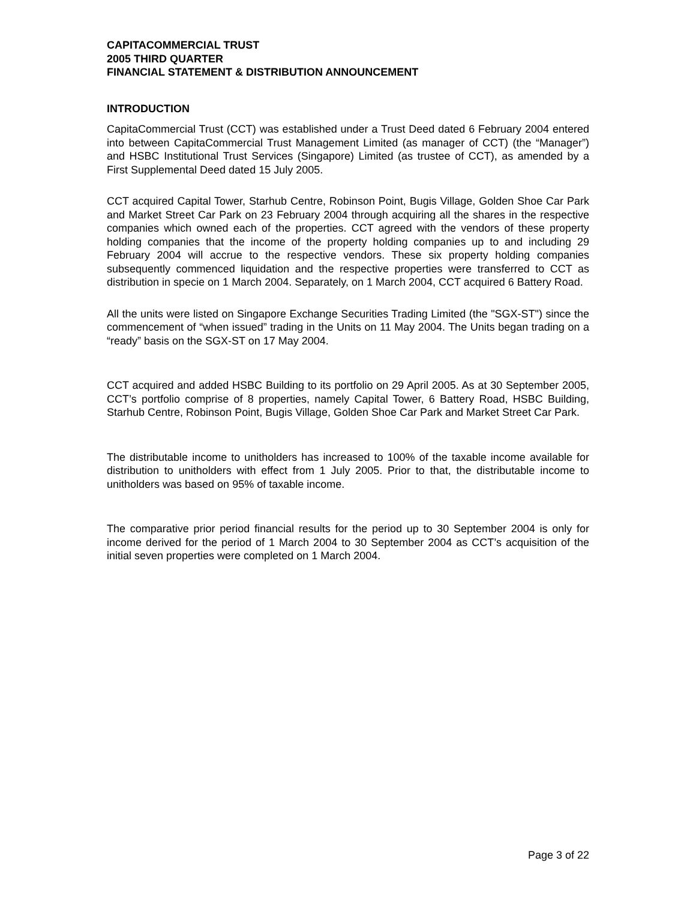CAPITACOMMERCIAL TRUST
2005 THIRD QUARTER
FINANCIAL STATEMENT & DISTRIBUTION ANNOUNCEMENT
INTRODUCTION
CapitaCommercial Trust (CCT) was established under a Trust Deed dated 6 February 2004 entered into between CapitaCommercial Trust Management Limited (as manager of CCT) (the “Manager”) and HSBC Institutional Trust Services (Singapore) Limited (as trustee of CCT), as amended by a First Supplemental Deed dated 15 July 2005.
CCT acquired Capital Tower, Starhub Centre, Robinson Point, Bugis Village, Golden Shoe Car Park and Market Street Car Park on 23 February 2004 through acquiring all the shares in the respective companies which owned each of the properties. CCT agreed with the vendors of these property holding companies that the income of the property holding companies up to and including 29 February 2004 will accrue to the respective vendors. These six property holding companies subsequently commenced liquidation and the respective properties were transferred to CCT as distribution in specie on 1 March 2004. Separately, on 1 March 2004, CCT acquired 6 Battery Road.
All the units were listed on Singapore Exchange Securities Trading Limited (the "SGX-ST") since the commencement of “when issued” trading in the Units on 11 May 2004. The Units began trading on a “ready” basis on the SGX-ST on 17 May 2004.
CCT acquired and added HSBC Building to its portfolio on 29 April 2005. As at 30 September 2005, CCT’s portfolio comprise of 8 properties, namely Capital Tower, 6 Battery Road, HSBC Building, Starhub Centre, Robinson Point, Bugis Village, Golden Shoe Car Park and Market Street Car Park.
The distributable income to unitholders has increased to 100% of the taxable income available for distribution to unitholders with effect from 1 July 2005. Prior to that, the distributable income to unitholders was based on 95% of taxable income.
The comparative prior period financial results for the period up to 30 September 2004 is only for income derived for the period of 1 March 2004 to 30 September 2004 as CCT’s acquisition of the initial seven properties were completed on 1 March 2004.
Page 3 of 22